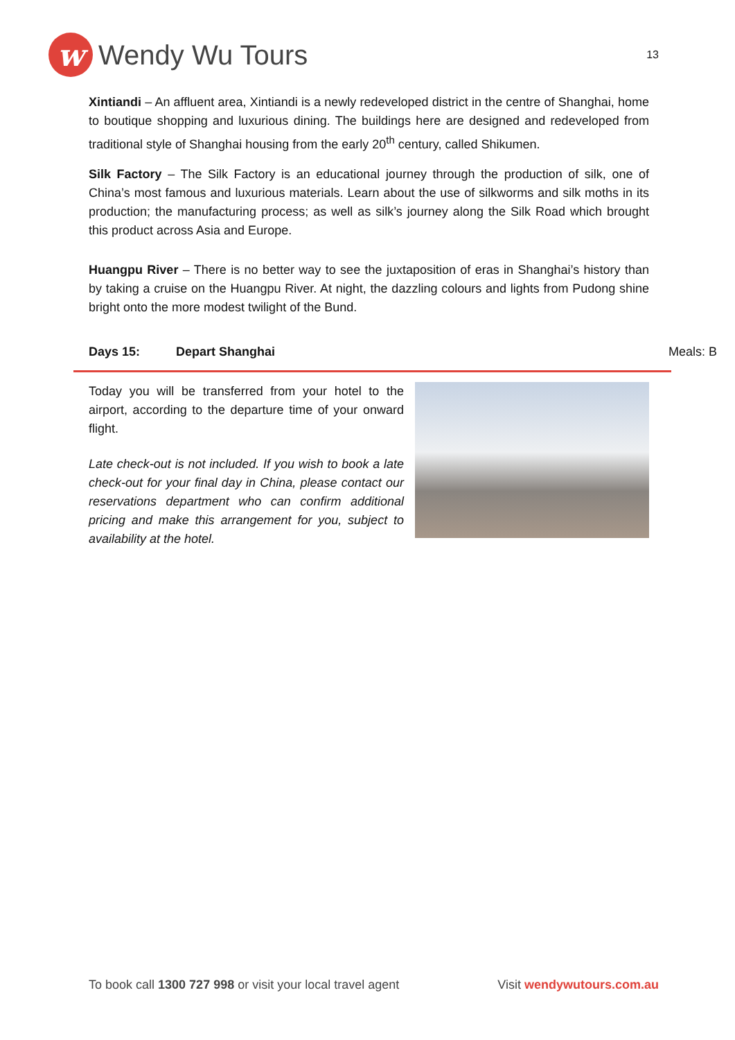w
Wendy Wu Tours
13
Xintiandi – An affluent area, Xintiandi is a newly redeveloped district in the centre of Shanghai, home to boutique shopping and luxurious dining. The buildings here are designed and redeveloped from traditional style of Shanghai housing from the early 20<sup>th</sup> century, called Shikumen.
Silk Factory – The Silk Factory is an educational journey through the production of silk, one of China’s most famous and luxurious materials. Learn about the use of silkworms and silk moths in its production; the manufacturing process; as well as silk’s journey along the Silk Road which brought this product across Asia and Europe.
Huangpu River – There is no better way to see the juxtaposition of eras in Shanghai’s history than by taking a cruise on the Huangpu River. At night, the dazzling colours and lights from Pudong shine bright onto the more modest twilight of the Bund.
Days 15: Depart Shanghai Meals: B
Today you will be transferred from your hotel to the airport, according to the departure time of your onward flight.
Late check-out is not included. If you wish to book a late check-out for your final day in China, please contact our reservations department who can confirm additional pricing and make this arrangement for you, subject to availability at the hotel.
To book call 1300 727 998 or visit your local travel agent Visit wendywutours.com.au